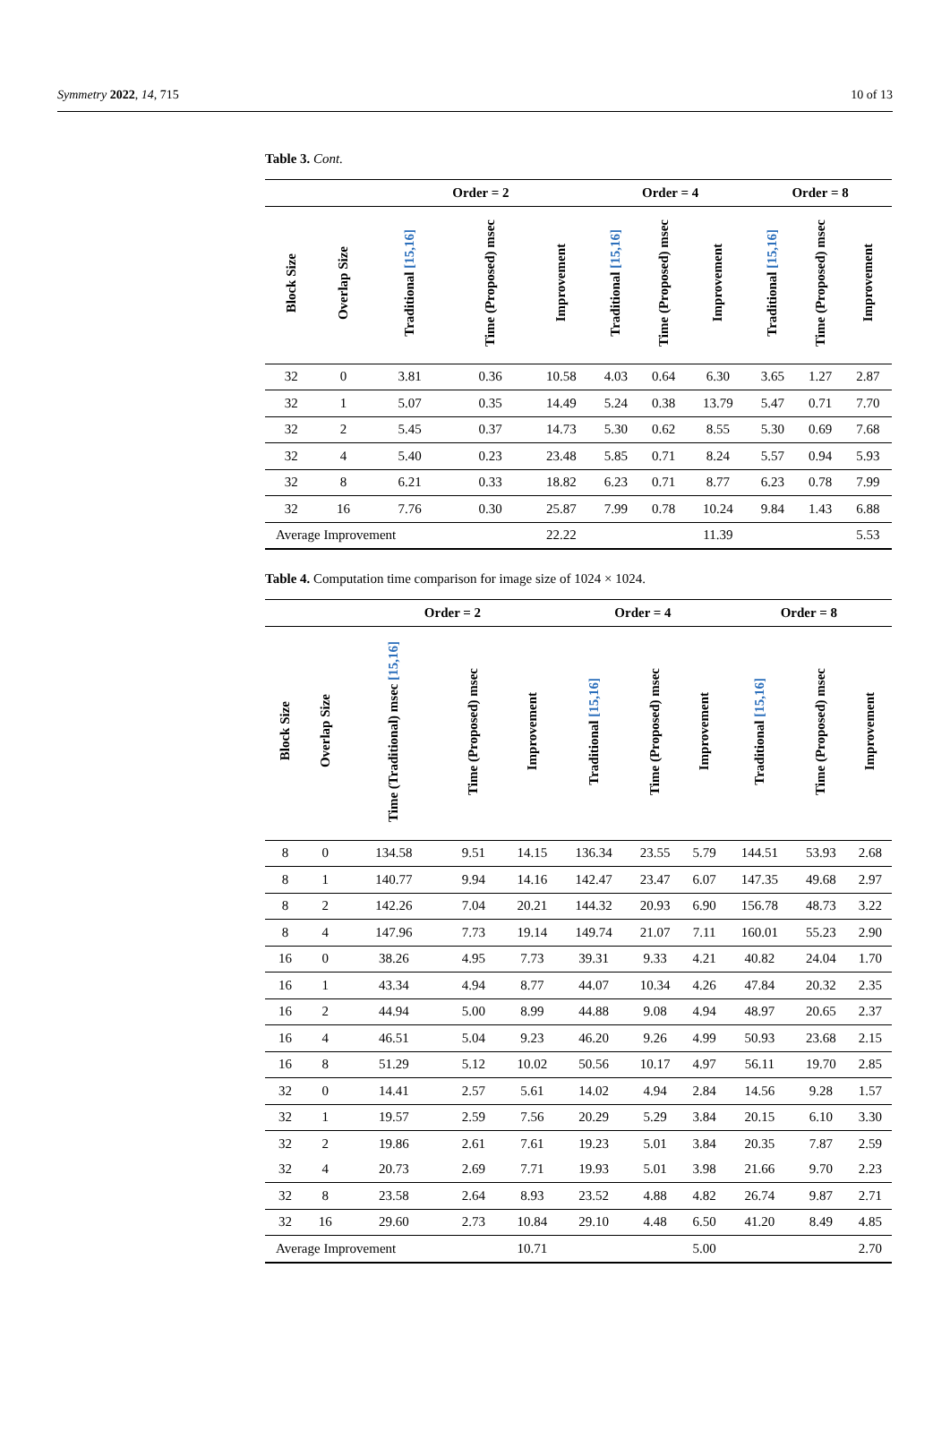Symmetry 2022, 14, 715 10 of 13
Table 3. Cont.
| | | Order = 2 | | | Order = 4 | | | Order = 8 | | |
| --- | --- | --- | --- | --- | --- | --- | --- | --- | --- | --- |
| Block Size | Overlap Size | Traditional [15,16] | Time (Proposed) msec | Improvement | Traditional [15,16] | Time (Proposed) msec | Improvement | Traditional [15,16] | Time (Proposed) msec | Improvement |
| 32 | 0 | 3.81 | 0.36 | 10.58 | 4.03 | 0.64 | 6.30 | 3.65 | 1.27 | 2.87 |
| 32 | 1 | 5.07 | 0.35 | 14.49 | 5.24 | 0.38 | 13.79 | 5.47 | 0.71 | 7.70 |
| 32 | 2 | 5.45 | 0.37 | 14.73 | 5.30 | 0.62 | 8.55 | 5.30 | 0.69 | 7.68 |
| 32 | 4 | 5.40 | 0.23 | 23.48 | 5.85 | 0.71 | 8.24 | 5.57 | 0.94 | 5.93 |
| 32 | 8 | 6.21 | 0.33 | 18.82 | 6.23 | 0.71 | 8.77 | 6.23 | 0.78 | 7.99 |
| 32 | 16 | 7.76 | 0.30 | 25.87 | 7.99 | 0.78 | 10.24 | 9.84 | 1.43 | 6.88 |
| Average Improvement | | | | 22.22 | | | 11.39 | | | 5.53 |
Table 4. Computation time comparison for image size of 1024 × 1024.
| | | Order = 2 | | | Order = 4 | | | Order = 8 | | |
| --- | --- | --- | --- | --- | --- | --- | --- | --- | --- | --- |
| Block Size | Overlap Size | Time (Traditional) msec [15,16] | Time (Proposed) msec | Improvement | Traditional [15,16] | Time (Proposed) msec | Improvement | Traditional [15,16] | Time (Proposed) msec | Improvement |
| 8 | 0 | 134.58 | 9.51 | 14.15 | 136.34 | 23.55 | 5.79 | 144.51 | 53.93 | 2.68 |
| 8 | 1 | 140.77 | 9.94 | 14.16 | 142.47 | 23.47 | 6.07 | 147.35 | 49.68 | 2.97 |
| 8 | 2 | 142.26 | 7.04 | 20.21 | 144.32 | 20.93 | 6.90 | 156.78 | 48.73 | 3.22 |
| 8 | 4 | 147.96 | 7.73 | 19.14 | 149.74 | 21.07 | 7.11 | 160.01 | 55.23 | 2.90 |
| 16 | 0 | 38.26 | 4.95 | 7.73 | 39.31 | 9.33 | 4.21 | 40.82 | 24.04 | 1.70 |
| 16 | 1 | 43.34 | 4.94 | 8.77 | 44.07 | 10.34 | 4.26 | 47.84 | 20.32 | 2.35 |
| 16 | 2 | 44.94 | 5.00 | 8.99 | 44.88 | 9.08 | 4.94 | 48.97 | 20.65 | 2.37 |
| 16 | 4 | 46.51 | 5.04 | 9.23 | 46.20 | 9.26 | 4.99 | 50.93 | 23.68 | 2.15 |
| 16 | 8 | 51.29 | 5.12 | 10.02 | 50.56 | 10.17 | 4.97 | 56.11 | 19.70 | 2.85 |
| 32 | 0 | 14.41 | 2.57 | 5.61 | 14.02 | 4.94 | 2.84 | 14.56 | 9.28 | 1.57 |
| 32 | 1 | 19.57 | 2.59 | 7.56 | 20.29 | 5.29 | 3.84 | 20.15 | 6.10 | 3.30 |
| 32 | 2 | 19.86 | 2.61 | 7.61 | 19.23 | 5.01 | 3.84 | 20.35 | 7.87 | 2.59 |
| 32 | 4 | 20.73 | 2.69 | 7.71 | 19.93 | 5.01 | 3.98 | 21.66 | 9.70 | 2.23 |
| 32 | 8 | 23.58 | 2.64 | 8.93 | 23.52 | 4.88 | 4.82 | 26.74 | 9.87 | 2.71 |
| 32 | 16 | 29.60 | 2.73 | 10.84 | 29.10 | 4.48 | 6.50 | 41.20 | 8.49 | 4.85 |
| Average Improvement | | | | 10.71 | | | 5.00 | | | 2.70 |